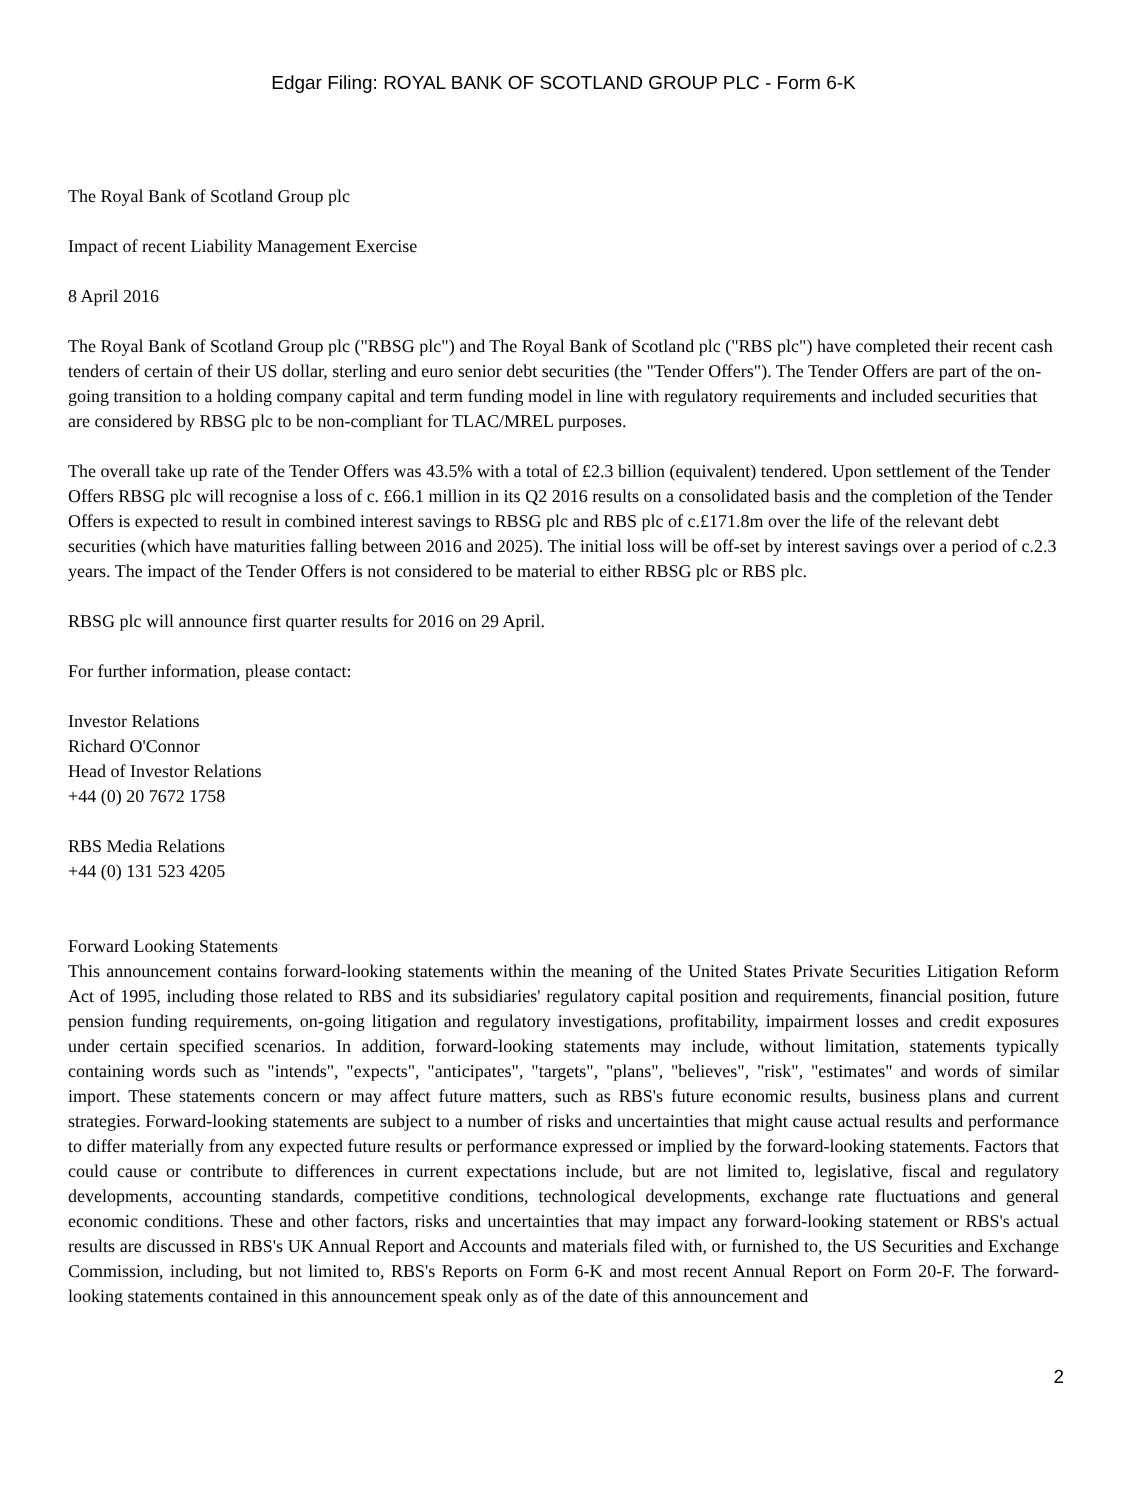Edgar Filing: ROYAL BANK OF SCOTLAND GROUP PLC - Form 6-K
The Royal Bank of Scotland Group plc
Impact of recent Liability Management Exercise
8 April 2016
The Royal Bank of Scotland Group plc ("RBSG plc") and The Royal Bank of Scotland plc ("RBS plc") have completed their recent cash tenders of certain of their US dollar, sterling and euro senior debt securities (the "Tender Offers"). The Tender Offers are part of the on-going transition to a holding company capital and term funding model in line with regulatory requirements and included securities that are considered by RBSG plc to be non-compliant for TLAC/MREL purposes.
The overall take up rate of the Tender Offers was 43.5% with a total of £2.3 billion (equivalent) tendered. Upon settlement of the Tender Offers RBSG plc will recognise a loss of c. £66.1 million in its Q2 2016 results on a consolidated basis and the completion of the Tender Offers is expected to result in combined interest savings to RBSG plc and RBS plc of c.£171.8m over the life of the relevant debt securities (which have maturities falling between 2016 and 2025). The initial loss will be off-set by interest savings over a period of c.2.3 years. The impact of the Tender Offers is not considered to be material to either RBSG plc or RBS plc.
RBSG plc will announce first quarter results for 2016 on 29 April.
For further information, please contact:
Investor Relations
Richard O'Connor
Head of Investor Relations
+44 (0) 20 7672 1758
RBS Media Relations
+44 (0) 131 523 4205
Forward Looking Statements
This announcement contains forward-looking statements within the meaning of the United States Private Securities Litigation Reform Act of 1995, including those related to RBS and its subsidiaries' regulatory capital position and requirements, financial position, future pension funding requirements, on-going litigation and regulatory investigations, profitability, impairment losses and credit exposures under certain specified scenarios. In addition, forward-looking statements may include, without limitation, statements typically containing words such as "intends", "expects", "anticipates", "targets", "plans", "believes", "risk", "estimates" and words of similar import. These statements concern or may affect future matters, such as RBS's future economic results, business plans and current strategies. Forward-looking statements are subject to a number of risks and uncertainties that might cause actual results and performance to differ materially from any expected future results or performance expressed or implied by the forward-looking statements. Factors that could cause or contribute to differences in current expectations include, but are not limited to, legislative, fiscal and regulatory developments, accounting standards, competitive conditions, technological developments, exchange rate fluctuations and general economic conditions. These and other factors, risks and uncertainties that may impact any forward-looking statement or RBS's actual results are discussed in RBS's UK Annual Report and Accounts and materials filed with, or furnished to, the US Securities and Exchange Commission, including, but not limited to, RBS's Reports on Form 6-K and most recent Annual Report on Form 20-F. The forward-looking statements contained in this announcement speak only as of the date of this announcement and
2